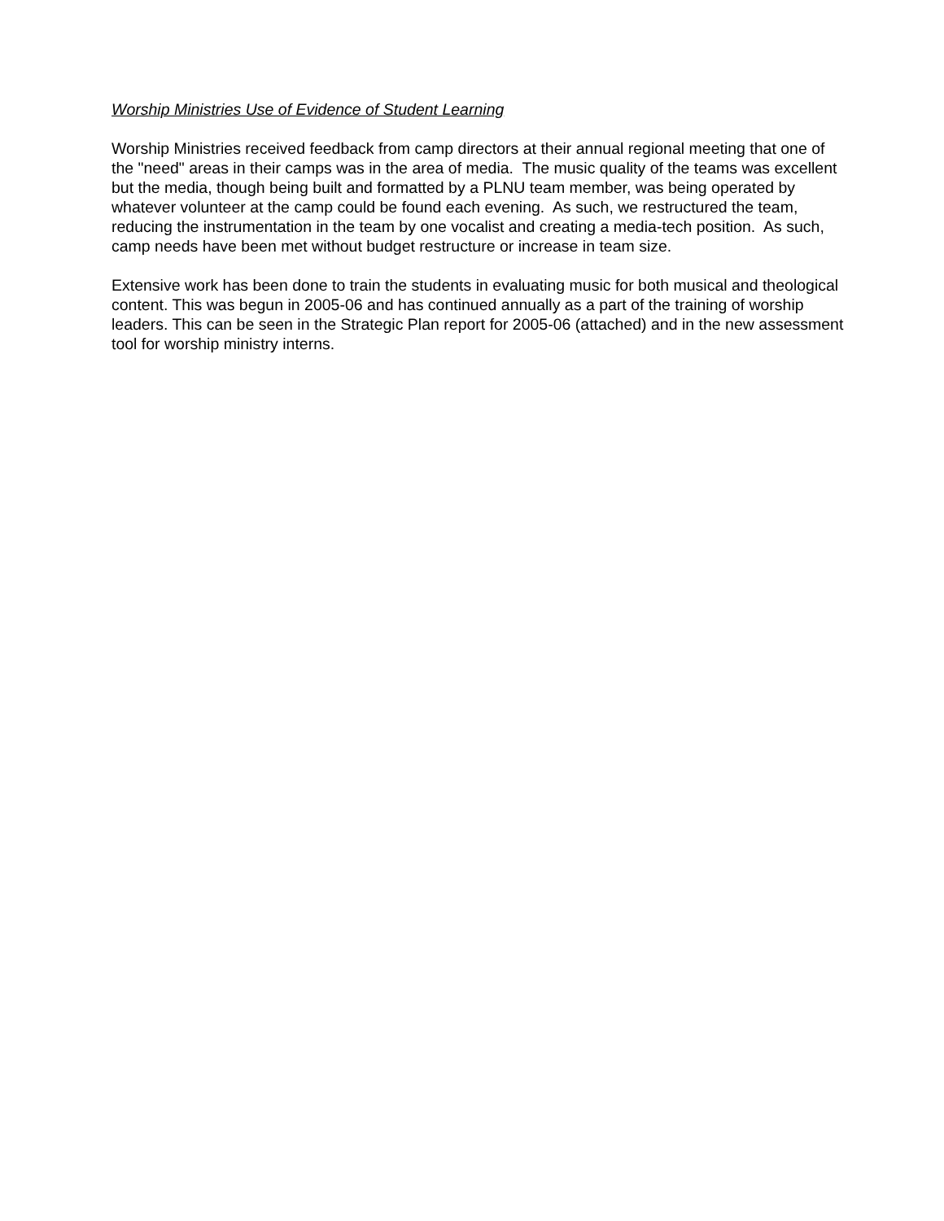Worship Ministries Use of Evidence of Student Learning
Worship Ministries received feedback from camp directors at their annual regional meeting that one of the "need" areas in their camps was in the area of media. The music quality of the teams was excellent but the media, though being built and formatted by a PLNU team member, was being operated by whatever volunteer at the camp could be found each evening. As such, we restructured the team, reducing the instrumentation in the team by one vocalist and creating a media-tech position. As such, camp needs have been met without budget restructure or increase in team size.
Extensive work has been done to train the students in evaluating music for both musical and theological content. This was begun in 2005-06 and has continued annually as a part of the training of worship leaders. This can be seen in the Strategic Plan report for 2005-06 (attached) and in the new assessment tool for worship ministry interns.